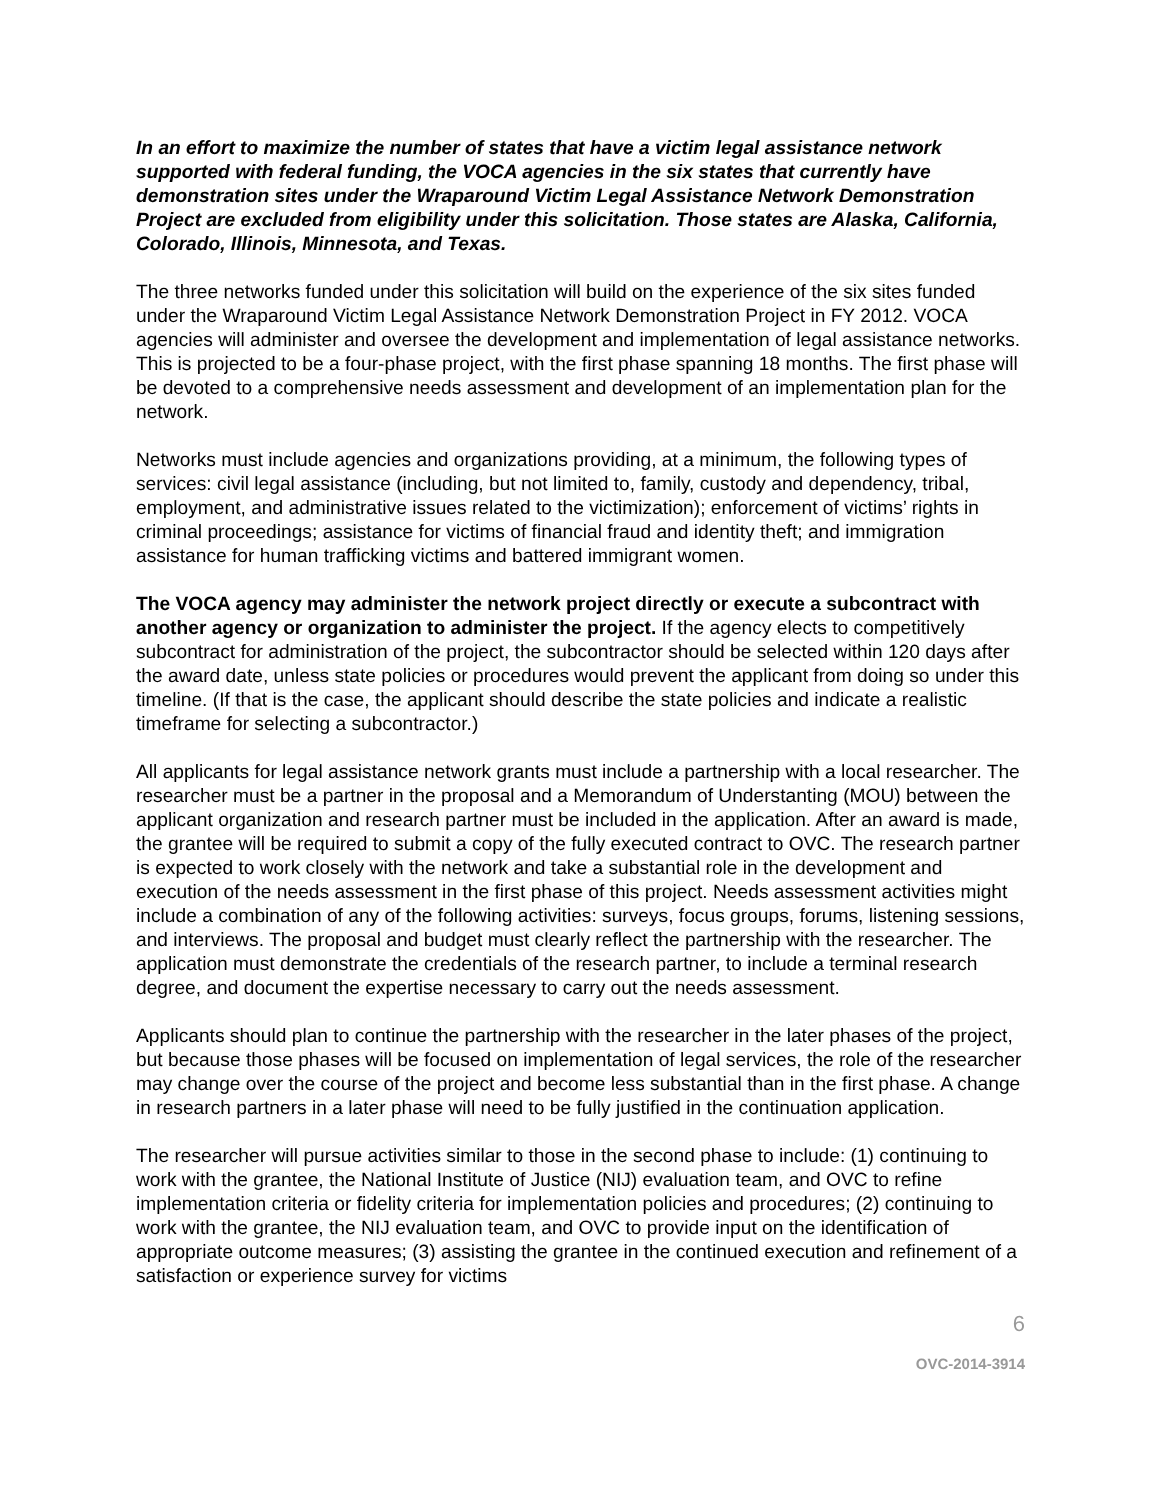In an effort to maximize the number of states that have a victim legal assistance network supported with federal funding, the VOCA agencies in the six states that currently have demonstration sites under the Wraparound Victim Legal Assistance Network Demonstration Project are excluded from eligibility under this solicitation. Those states are Alaska, California, Colorado, Illinois, Minnesota, and Texas.
The three networks funded under this solicitation will build on the experience of the six sites funded under the Wraparound Victim Legal Assistance Network Demonstration Project in FY 2012. VOCA agencies will administer and oversee the development and implementation of legal assistance networks. This is projected to be a four-phase project, with the first phase spanning 18 months. The first phase will be devoted to a comprehensive needs assessment and development of an implementation plan for the network.
Networks must include agencies and organizations providing, at a minimum, the following types of services: civil legal assistance (including, but not limited to, family, custody and dependency, tribal, employment, and administrative issues related to the victimization); enforcement of victims’ rights in criminal proceedings; assistance for victims of financial fraud and identity theft; and immigration assistance for human trafficking victims and battered immigrant women.
The VOCA agency may administer the network project directly or execute a subcontract with another agency or organization to administer the project. If the agency elects to competitively subcontract for administration of the project, the subcontractor should be selected within 120 days after the award date, unless state policies or procedures would prevent the applicant from doing so under this timeline. (If that is the case, the applicant should describe the state policies and indicate a realistic timeframe for selecting a subcontractor.)
All applicants for legal assistance network grants must include a partnership with a local researcher. The researcher must be a partner in the proposal and a Memorandum of Understanting (MOU) between the applicant organization and research partner must be included in the application. After an award is made, the grantee will be required to submit a copy of the fully executed contract to OVC. The research partner is expected to work closely with the network and take a substantial role in the development and execution of the needs assessment in the first phase of this project. Needs assessment activities might include a combination of any of the following activities: surveys, focus groups, forums, listening sessions, and interviews. The proposal and budget must clearly reflect the partnership with the researcher. The application must demonstrate the credentials of the research partner, to include a terminal research degree, and document the expertise necessary to carry out the needs assessment.
Applicants should plan to continue the partnership with the researcher in the later phases of the project, but because those phases will be focused on implementation of legal services, the role of the researcher may change over the course of the project and become less substantial than in the first phase. A change in research partners in a later phase will need to be fully justified in the continuation application.
The researcher will pursue activities similar to those in the second phase to include: (1) continuing to work with the grantee, the National Institute of Justice (NIJ) evaluation team, and OVC to refine implementation criteria or fidelity criteria for implementation policies and procedures; (2) continuing to work with the grantee, the NIJ evaluation team, and OVC to provide input on the identification of appropriate outcome measures; (3) assisting the grantee in the continued execution and refinement of a satisfaction or experience survey for victims
6
OVC-2014-3914